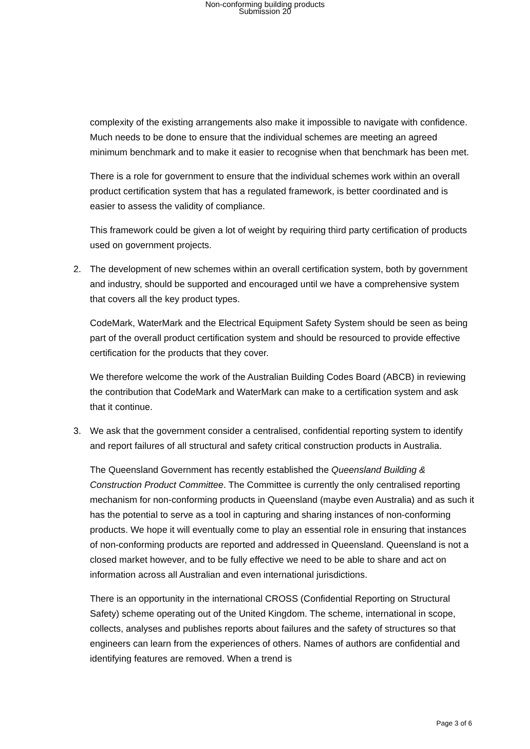Non-conforming building products
Submission 20
complexity of the existing arrangements also make it impossible to navigate with confidence. Much needs to be done to ensure that the individual schemes are meeting an agreed minimum benchmark and to make it easier to recognise when that benchmark has been met.
There is a role for government to ensure that the individual schemes work within an overall product certification system that has a regulated framework, is better coordinated and is easier to assess the validity of compliance.
This framework could be given a lot of weight by requiring third party certification of products used on government projects.
2. The development of new schemes within an overall certification system, both by government and industry, should be supported and encouraged until we have a comprehensive system that covers all the key product types.
CodeMark, WaterMark and the Electrical Equipment Safety System should be seen as being part of the overall product certification system and should be resourced to provide effective certification for the products that they cover.
We therefore welcome the work of the Australian Building Codes Board (ABCB) in reviewing the contribution that CodeMark and WaterMark can make to a certification system and ask that it continue.
3. We ask that the government consider a centralised, confidential reporting system to identify and report failures of all structural and safety critical construction products in Australia.
The Queensland Government has recently established the Queensland Building & Construction Product Committee. The Committee is currently the only centralised reporting mechanism for non-conforming products in Queensland (maybe even Australia) and as such it has the potential to serve as a tool in capturing and sharing instances of non-conforming products. We hope it will eventually come to play an essential role in ensuring that instances of non-conforming products are reported and addressed in Queensland. Queensland is not a closed market however, and to be fully effective we need to be able to share and act on information across all Australian and even international jurisdictions.
There is an opportunity in the international CROSS (Confidential Reporting on Structural Safety) scheme operating out of the United Kingdom. The scheme, international in scope, collects, analyses and publishes reports about failures and the safety of structures so that engineers can learn from the experiences of others. Names of authors are confidential and identifying features are removed. When a trend is
Page 3 of 6